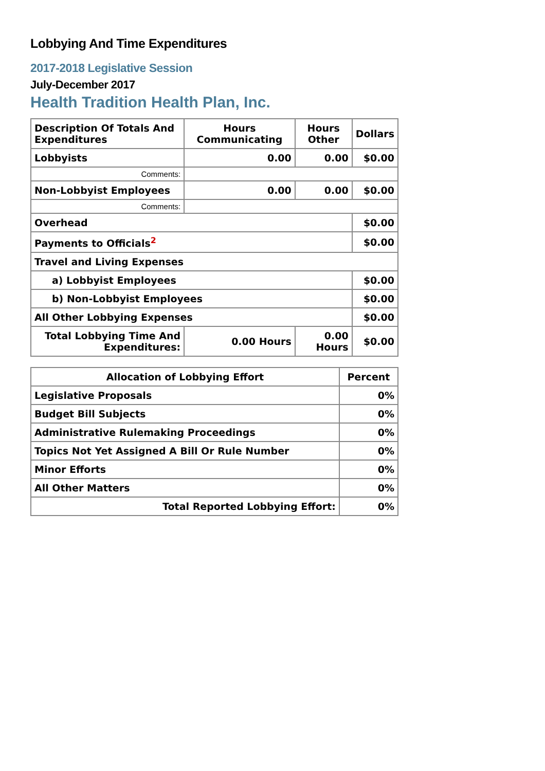Lobbying And Time Expenditures
2017-2018 Legislative Session
July-December 2017
Health Tradition Health Plan, Inc.
| Description Of Totals And Expenditures | Hours Communicating | Hours Other | Dollars |
| --- | --- | --- | --- |
| Lobbyists | 0.00 | 0.00 | $0.00 |
| Comments: | | | |
| Non-Lobbyist Employees | 0.00 | 0.00 | $0.00 |
| Comments: | | | |
| Overhead | | | $0.00 |
| Payments to Officials<sup>2</sup> | | | $0.00 |
| Travel and Living Expenses | | | |
| a) Lobbyist Employees | | | $0.00 |
| b) Non-Lobbyist Employees | | | $0.00 |
| All Other Lobbying Expenses | | | $0.00 |
| Total Lobbying Time And Expenditures: | 0.00 Hours | 0.00 Hours | $0.00 |
| Allocation of Lobbying Effort | Percent |
| --- | --- |
| Legislative Proposals | 0% |
| Budget Bill Subjects | 0% |
| Administrative Rulemaking Proceedings | 0% |
| Topics Not Yet Assigned A Bill Or Rule Number | 0% |
| Minor Efforts | 0% |
| All Other Matters | 0% |
| Total Reported Lobbying Effort: | 0% |